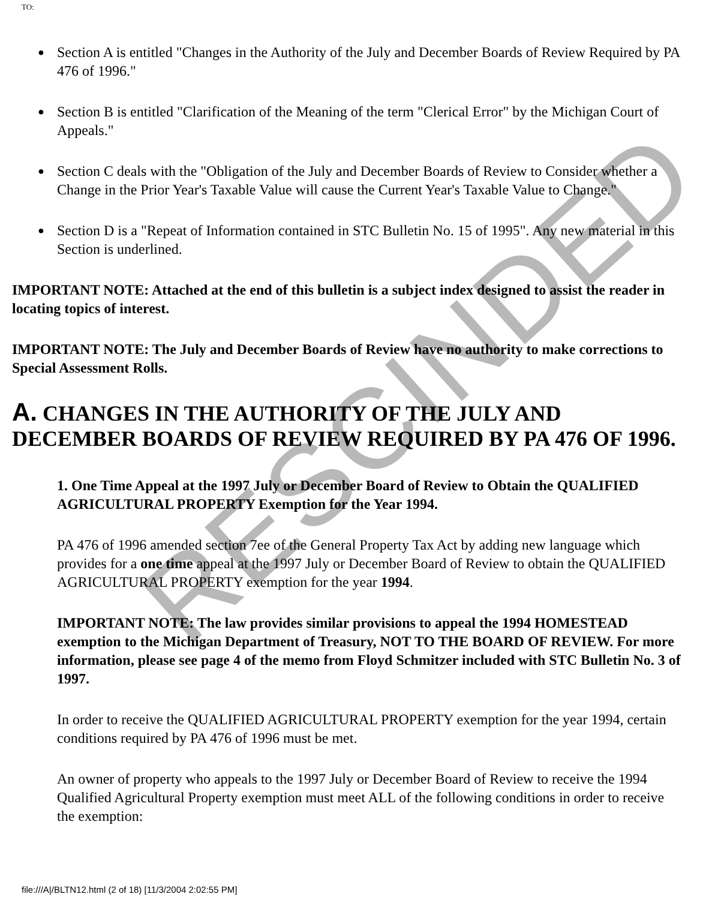TO:
● Section A is entitled "Changes in the Authority of the July and December Boards of Review Required by PA 476 of 1996."
● Section B is entitled "Clarification of the Meaning of the term "Clerical Error" by the Michigan Court of Appeals."
● Section C deals with the "Obligation of the July and December Boards of Review to Consider whether a Change in the Prior Year's Taxable Value will cause the Current Year's Taxable Value to Change."
● Section D is a "Repeat of Information contained in STC Bulletin No. 15 of 1995". Any new material in this Section is underlined.
IMPORTANT NOTE: Attached at the end of this bulletin is a subject index designed to assist the reader in locating topics of interest.
IMPORTANT NOTE: The July and December Boards of Review have no authority to make corrections to Special Assessment Rolls.
A. CHANGES IN THE AUTHORITY OF THE JULY AND DECEMBER BOARDS OF REVIEW REQUIRED BY PA 476 OF 1996.
1. One Time Appeal at the 1997 July or December Board of Review to Obtain the QUALIFIED AGRICULTURAL PROPERTY Exemption for the Year 1994.
PA 476 of 1996 amended section 7ee of the General Property Tax Act by adding new language which provides for a one time appeal at the 1997 July or December Board of Review to obtain the QUALIFIED AGRICULTURAL PROPERTY exemption for the year 1994.
IMPORTANT NOTE: The law provides similar provisions to appeal the 1994 HOMESTEAD exemption to the Michigan Department of Treasury, NOT TO THE BOARD OF REVIEW. For more information, please see page 4 of the memo from Floyd Schmitzer included with STC Bulletin No. 3 of 1997.
In order to receive the QUALIFIED AGRICULTURAL PROPERTY exemption for the year 1994, certain conditions required by PA 476 of 1996 must be met.
An owner of property who appeals to the 1997 July or December Board of Review to receive the 1994 Qualified Agricultural Property exemption must meet ALL of the following conditions in order to receive the exemption:
file:///A|/BLTN12.html (2 of 18) [11/3/2004 2:02:55 PM]
RESCINDED